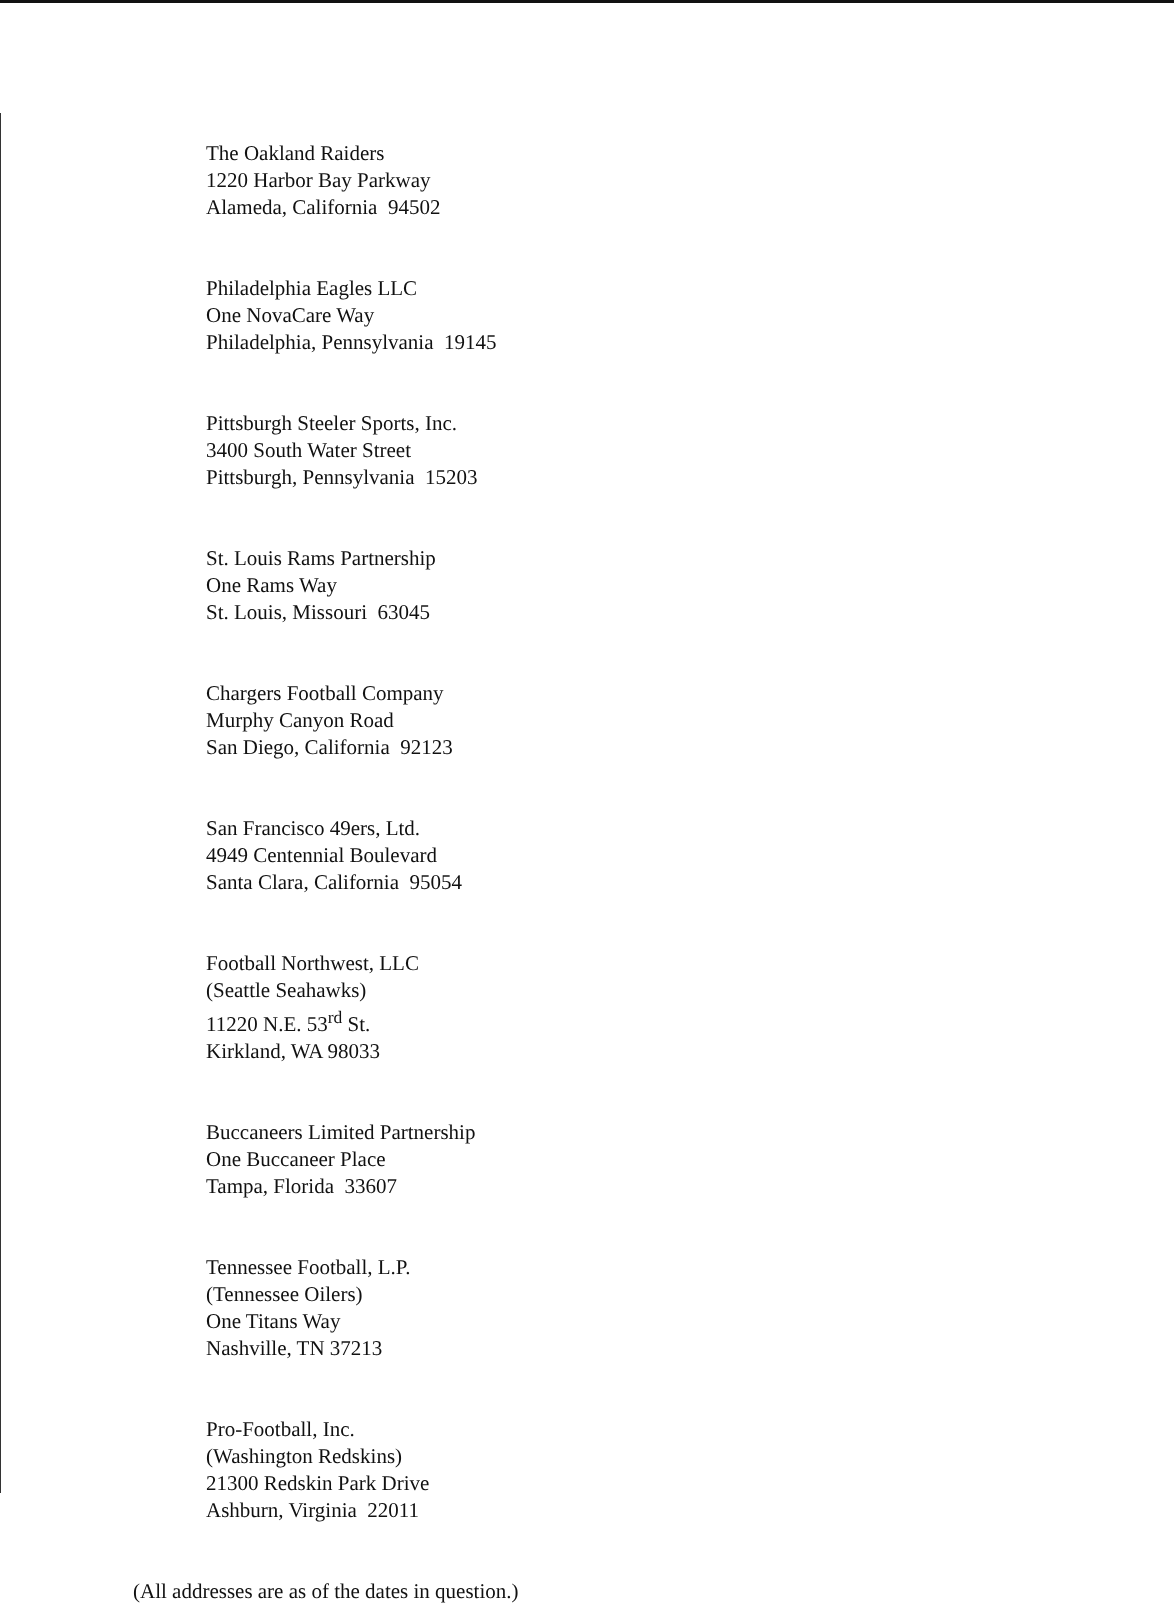The Oakland Raiders
1220 Harbor Bay Parkway
Alameda, California 94502
Philadelphia Eagles LLC
One NovaCare Way
Philadelphia, Pennsylvania 19145
Pittsburgh Steeler Sports, Inc.
3400 South Water Street
Pittsburgh, Pennsylvania 15203
St. Louis Rams Partnership
One Rams Way
St. Louis, Missouri 63045
Chargers Football Company
Murphy Canyon Road
San Diego, California 92123
San Francisco 49ers, Ltd.
4949 Centennial Boulevard
Santa Clara, California 95054
Football Northwest, LLC
(Seattle Seahawks)
11220 N.E. 53<sup>rd</sup> St.
Kirkland, WA 98033
Buccaneers Limited Partnership
One Buccaneer Place
Tampa, Florida 33607
Tennessee Football, L.P.
(Tennessee Oilers)
One Titans Way
Nashville, TN 37213
Pro-Football, Inc.
(Washington Redskins)
21300 Redskin Park Drive
Ashburn, Virginia 22011
(All addresses are as of the dates in question.)